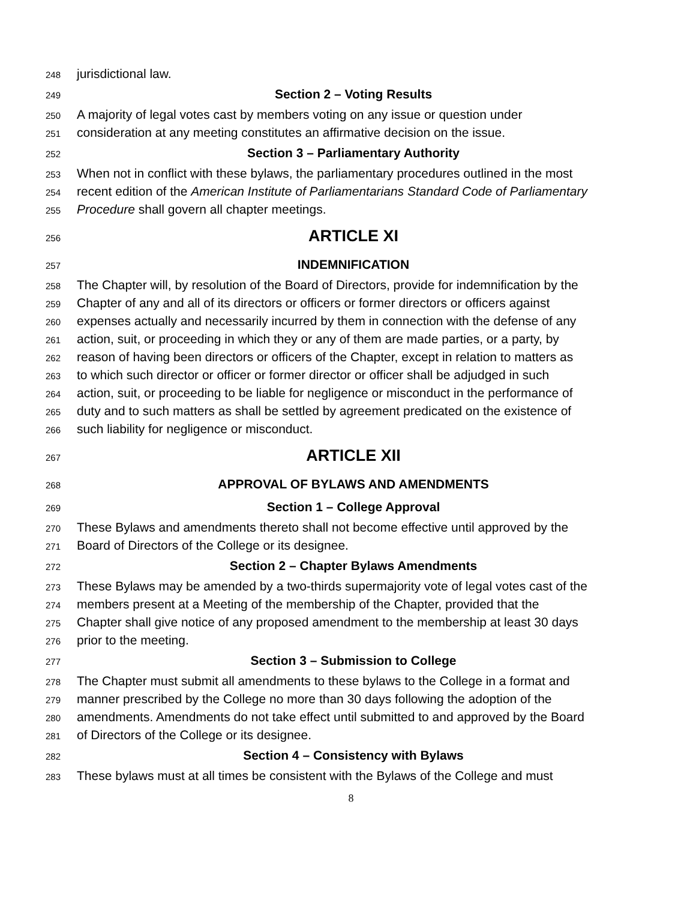248 jurisdictional law.
249 Section 2 – Voting Results
250 A majority of legal votes cast by members voting on any issue or question under
251 consideration at any meeting constitutes an affirmative decision on the issue.
252 Section 3 – Parliamentary Authority
253 When not in conflict with these bylaws, the parliamentary procedures outlined in the most
254 recent edition of the American Institute of Parliamentarians Standard Code of Parliamentary
255 Procedure shall govern all chapter meetings.
256 ARTICLE XI
257 INDEMNIFICATION
258 The Chapter will, by resolution of the Board of Directors, provide for indemnification by the
259 Chapter of any and all of its directors or officers or former directors or officers against
260 expenses actually and necessarily incurred by them in connection with the defense of any
261 action, suit, or proceeding in which they or any of them are made parties, or a party, by
262 reason of having been directors or officers of the Chapter, except in relation to matters as
263 to which such director or officer or former director or officer shall be adjudged in such
264 action, suit, or proceeding to be liable for negligence or misconduct in the performance of
265 duty and to such matters as shall be settled by agreement predicated on the existence of
266 such liability for negligence or misconduct.
267 ARTICLE XII
268 APPROVAL OF BYLAWS AND AMENDMENTS
269 Section 1 – College Approval
270 These Bylaws and amendments thereto shall not become effective until approved by the
271 Board of Directors of the College or its designee.
272 Section 2 – Chapter Bylaws Amendments
273 These Bylaws may be amended by a two-thirds supermajority vote of legal votes cast of the
274 members present at a Meeting of the membership of the Chapter, provided that the
275 Chapter shall give notice of any proposed amendment to the membership at least 30 days
276 prior to the meeting.
277 Section 3 – Submission to College
278 The Chapter must submit all amendments to these bylaws to the College in a format and
279 manner prescribed by the College no more than 30 days following the adoption of the
280 amendments. Amendments do not take effect until submitted to and approved by the Board
281 of Directors of the College or its designee.
282 Section 4 – Consistency with Bylaws
283 These bylaws must at all times be consistent with the Bylaws of the College and must
8